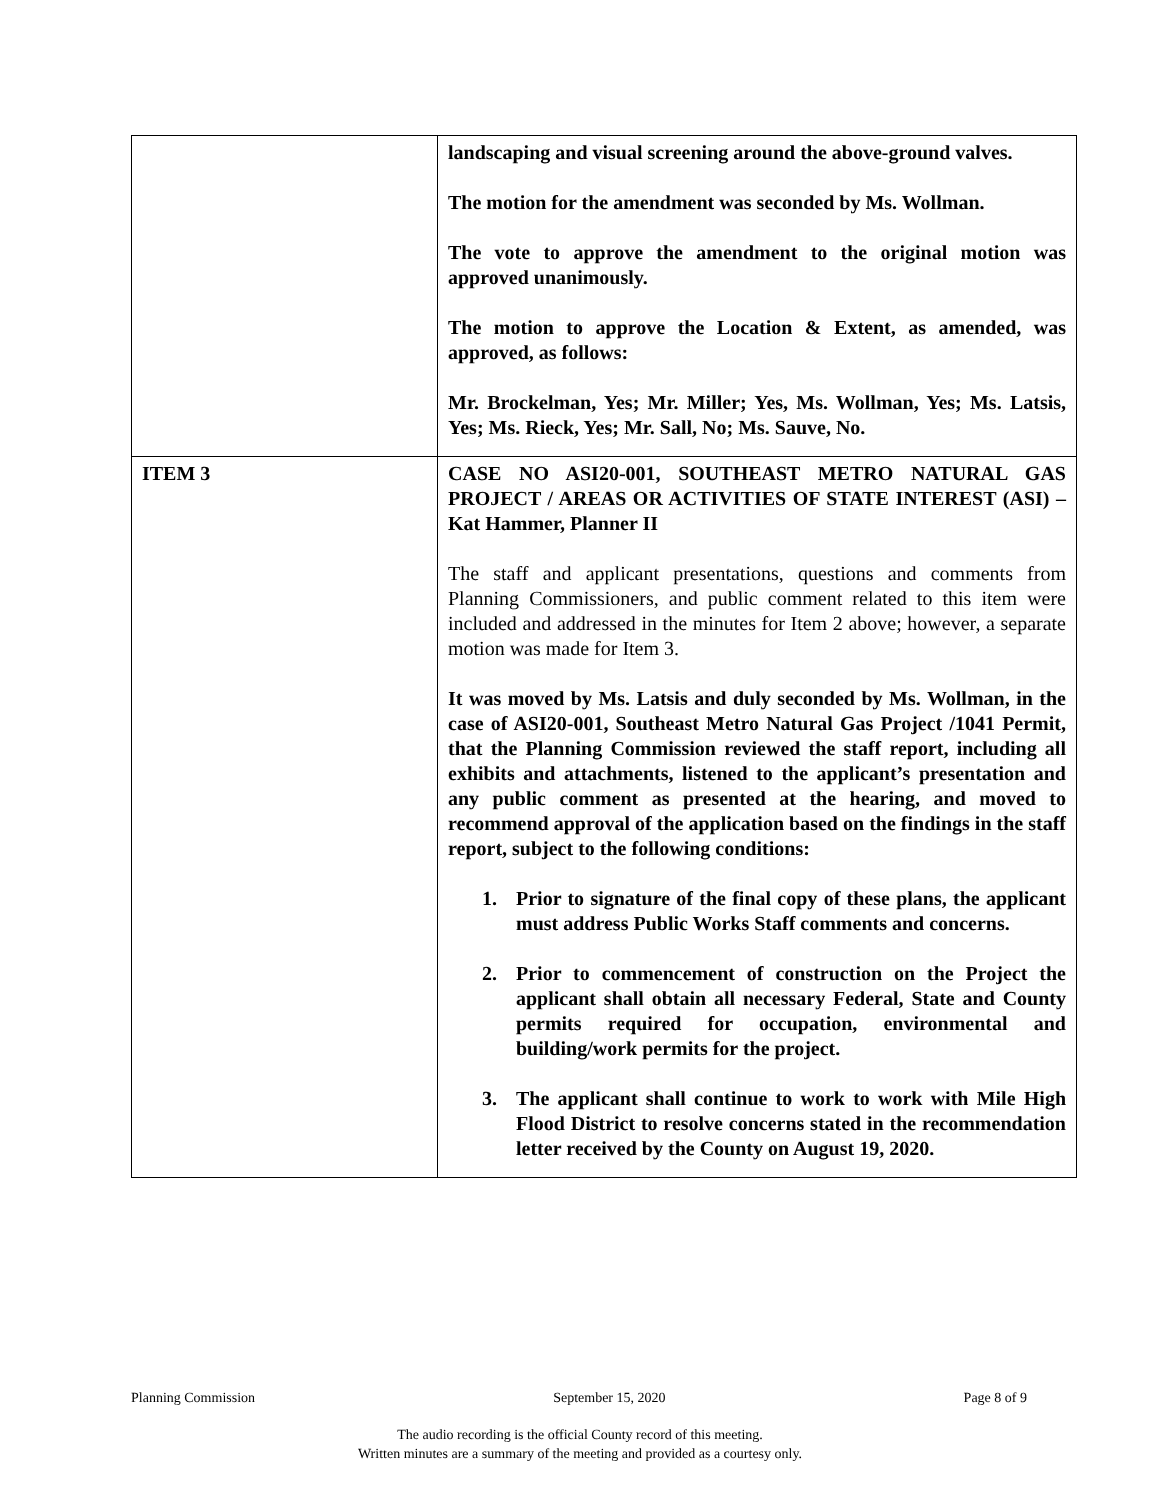| | landscaping and visual screening around the above-ground valves. The motion for the amendment was seconded by Ms. Wollman. The vote to approve the amendment to the original motion was approved unanimously. The motion to approve the Location & Extent, as amended, was approved, as follows: Mr. Brockelman, Yes; Mr. Miller; Yes, Ms. Wollman, Yes; Ms. Latsis, Yes; Ms. Rieck, Yes; Mr. Sall, No; Ms. Sauve, No. |
| ITEM 3 | CASE NO ASI20-001, SOUTHEAST METRO NATURAL GAS PROJECT / AREAS OR ACTIVITIES OF STATE INTEREST (ASI) – Kat Hammer, Planner II The staff and applicant presentations, questions and comments from Planning Commissioners, and public comment related to this item were included and addressed in the minutes for Item 2 above; however, a separate motion was made for Item 3. It was moved by Ms. Latsis and duly seconded by Ms. Wollman, in the case of ASI20-001, Southeast Metro Natural Gas Project /1041 Permit, that the Planning Commission reviewed the staff report, including all exhibits and attachments, listened to the applicant’s presentation and any public comment as presented at the hearing, and moved to recommend approval of the application based on the findings in the staff report, subject to the following conditions: 1. Prior to signature of the final copy of these plans, the applicant must address Public Works Staff comments and concerns. 2. Prior to commencement of construction on the Project the applicant shall obtain all necessary Federal, State and County permits required for occupation, environmental and building/work permits for the project. 3. The applicant shall continue to work to work with Mile High Flood District to resolve concerns stated in the recommendation letter received by the County on August 19, 2020. |
Planning Commission September 15, 2020 Page 8 of 9
The audio recording is the official County record of this meeting.
Written minutes are a summary of the meeting and provided as a courtesy only.